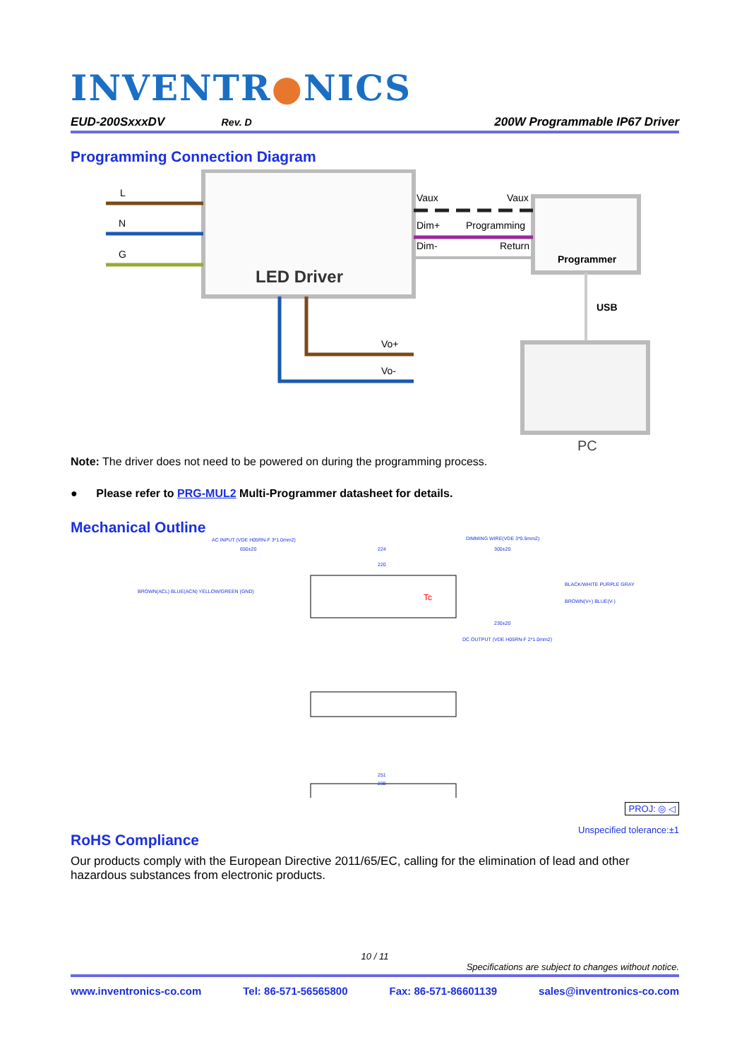INVENTR●NICS
EUD-200SxxxDV Rev. D 200W Programmable IP67 Driver
Programming Connection Diagram
LED Driver
L
N
G
Programmer
Vaux
Vaux
Dim+
Programming
Dim-
Return
USB
PC
Vo+
Vo-
Note: The driver does not need to be powered on during the programming process.
● Please refer to PRG-MUL2 Multi-Programmer datasheet for details.
Mechanical Outline
AC INPUT (VDE H05RN-F 3*1.0mm2)
DIMMING WIRE(VDE 3*0.5mm2)
650±20
224
300±20
220
BROWN(ACL) BLUE(ACN) YELLOW/GREEN (GND)
BLACK/WHITE PURPLE GRAY
BROWN(V+) BLUE(V-)
DC OUTPUT (VDE H05RN-F 2*1.0mm2)
230±20
Tc
251
238
PROJ: ◎ ◁
Unspecified tolerance:±1
RoHS Compliance
Our products comply with the European Directive 2011/65/EC, calling for the elimination of lead and other hazardous substances from electronic products.
10 / 11
Specifications are subject to changes without notice.
www.inventronics-co.com Tel: 86-571-56565800 Fax: 86-571-86601139 sales@inventronics-co.com